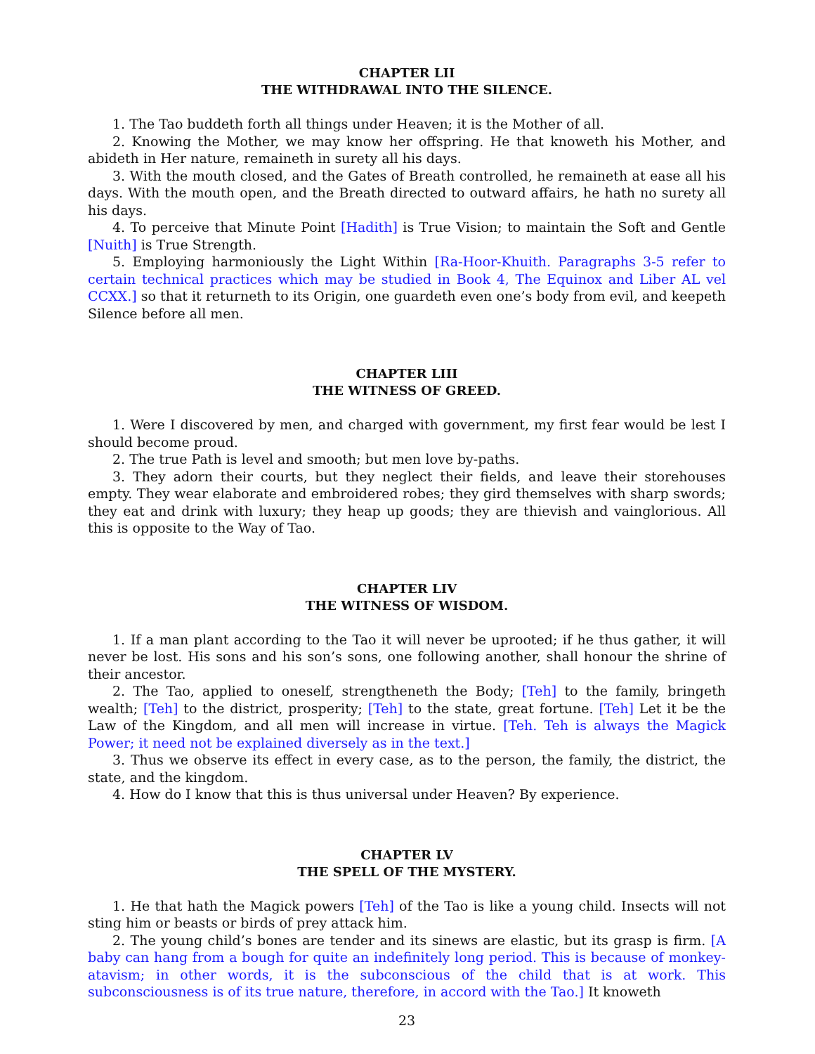CHAPTER LII
THE WITHDRAWAL INTO THE SILENCE.
1. The Tao buddeth forth all things under Heaven; it is the Mother of all.
2. Knowing the Mother, we may know her offspring. He that knoweth his Mother, and abideth in Her nature, remaineth in surety all his days.
3. With the mouth closed, and the Gates of Breath controlled, he remaineth at ease all his days. With the mouth open, and the Breath directed to outward affairs, he hath no surety all his days.
4. To perceive that Minute Point [Hadith] is True Vision; to maintain the Soft and Gentle [Nuith] is True Strength.
5. Employing harmoniously the Light Within [Ra-Hoor-Khuith. Paragraphs 3-5 refer to certain technical practices which may be studied in Book 4, The Equinox and Liber AL vel CCXX.] so that it returneth to its Origin, one guardeth even one’s body from evil, and keepeth Silence before all men.
CHAPTER LIII
THE WITNESS OF GREED.
1. Were I discovered by men, and charged with government, my first fear would be lest I should become proud.
2. The true Path is level and smooth; but men love by-paths.
3. They adorn their courts, but they neglect their fields, and leave their storehouses empty. They wear elaborate and embroidered robes; they gird themselves with sharp swords; they eat and drink with luxury; they heap up goods; they are thievish and vainglorious. All this is opposite to the Way of Tao.
CHAPTER LIV
THE WITNESS OF WISDOM.
1. If a man plant according to the Tao it will never be uprooted; if he thus gather, it will never be lost. His sons and his son’s sons, one following another, shall honour the shrine of their ancestor.
2. The Tao, applied to oneself, strengtheneth the Body; [Teh] to the family, bringeth wealth; [Teh] to the district, prosperity; [Teh] to the state, great fortune. [Teh] Let it be the Law of the Kingdom, and all men will increase in virtue. [Teh. Teh is always the Magick Power; it need not be explained diversely as in the text.]
3. Thus we observe its effect in every case, as to the person, the family, the district, the state, and the kingdom.
4. How do I know that this is thus universal under Heaven? By experience.
CHAPTER LV
THE SPELL OF THE MYSTERY.
1. He that hath the Magick powers [Teh] of the Tao is like a young child. Insects will not sting him or beasts or birds of prey attack him.
2. The young child’s bones are tender and its sinews are elastic, but its grasp is firm. [A baby can hang from a bough for quite an indefinitely long period. This is because of monkey-atavism; in other words, it is the subconscious of the child that is at work. This subconsciousness is of its true nature, therefore, in accord with the Tao.] It knoweth
23